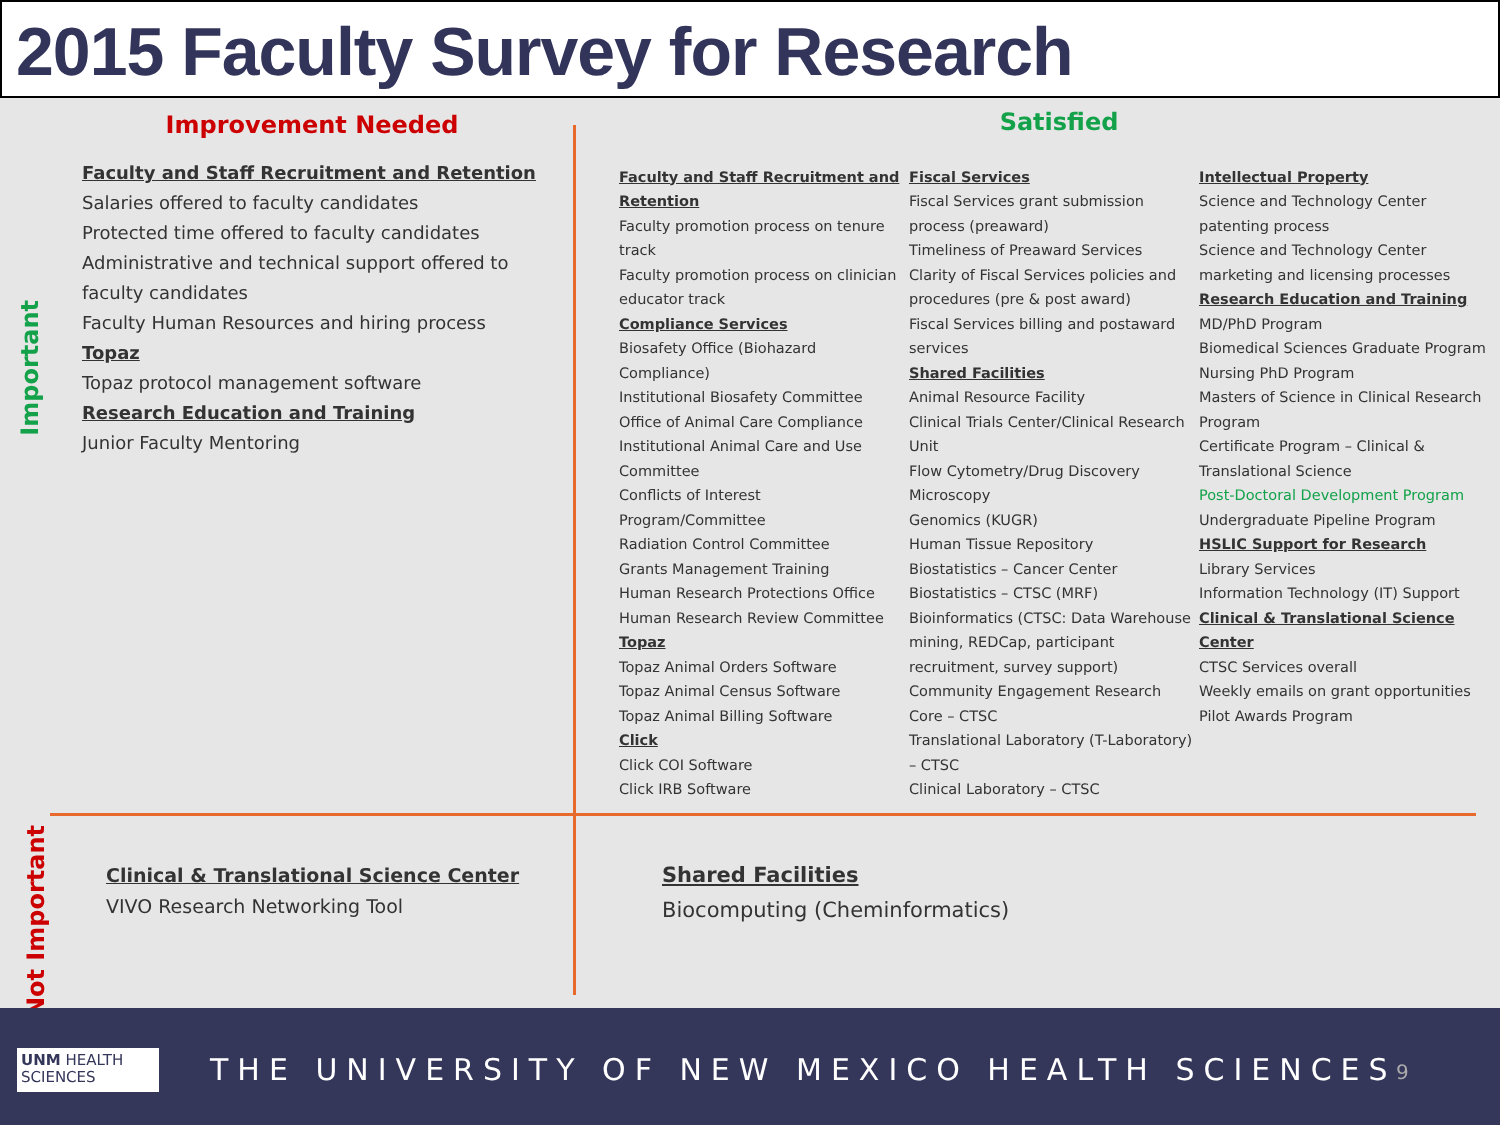2015 Faculty Survey for Research
Important
Not Important
Improvement Needed
Faculty and Staff Recruitment and Retention
Salaries offered to faculty candidates
Protected time offered to faculty candidates
Administrative and technical support offered to faculty candidates
Faculty Human Resources and hiring process
Topaz
Topaz protocol management software
Research Education and Training
Junior Faculty Mentoring
Satisfied
Faculty and Staff Recruitment and Retention
Faculty promotion process on tenure track
Faculty promotion process on clinician educator track
Compliance Services
Biosafety Office (Biohazard Compliance)
Institutional Biosafety Committee
Office of Animal Care Compliance
Institutional Animal Care and Use Committee
Conflicts of Interest Program/Committee
Radiation Control Committee
Grants Management Training
Human Research Protections Office
Human Research Review Committee
Topaz
Topaz Animal Orders Software
Topaz Animal Census Software
Topaz Animal Billing Software
Click
Click COI Software
Click IRB Software
Fiscal Services
Fiscal Services grant submission process (preaward)
Timeliness of Preaward Services
Clarity of Fiscal Services policies and procedures (pre & post award)
Fiscal Services billing and postaward services
Shared Facilities
Animal Resource Facility
Clinical Trials Center/Clinical Research Unit
Flow Cytometry/Drug Discovery
Microscopy
Genomics (KUGR)
Human Tissue Repository
Biostatistics – Cancer Center
Biostatistics – CTSC (MRF)
Bioinformatics (CTSC: Data Warehouse mining, REDCap, participant recruitment, survey support)
Community Engagement Research Core – CTSC
Translational Laboratory (T-Laboratory) – CTSC
Clinical Laboratory – CTSC
Intellectual Property
Science and Technology Center patenting process
Science and Technology Center marketing and licensing processes
Research Education and Training
MD/PhD Program
Biomedical Sciences Graduate Program
Nursing PhD Program
Masters of Science in Clinical Research Program
Certificate Program – Clinical & Translational Science
Post-Doctoral Development Program
Undergraduate Pipeline Program
HSLIC Support for Research
Library Services
Information Technology (IT) Support
Clinical & Translational Science Center
CTSC Services overall
Weekly emails on grant opportunities
Pilot Awards Program
Clinical & Translational Science Center
VIVO Research Networking Tool
Shared Facilities
Biocomputing (Cheminformatics)
UNM HEALTH
SCIENCES
THE UNIVERSITY OF NEW MEXICO HEALTH SCIENCES
9